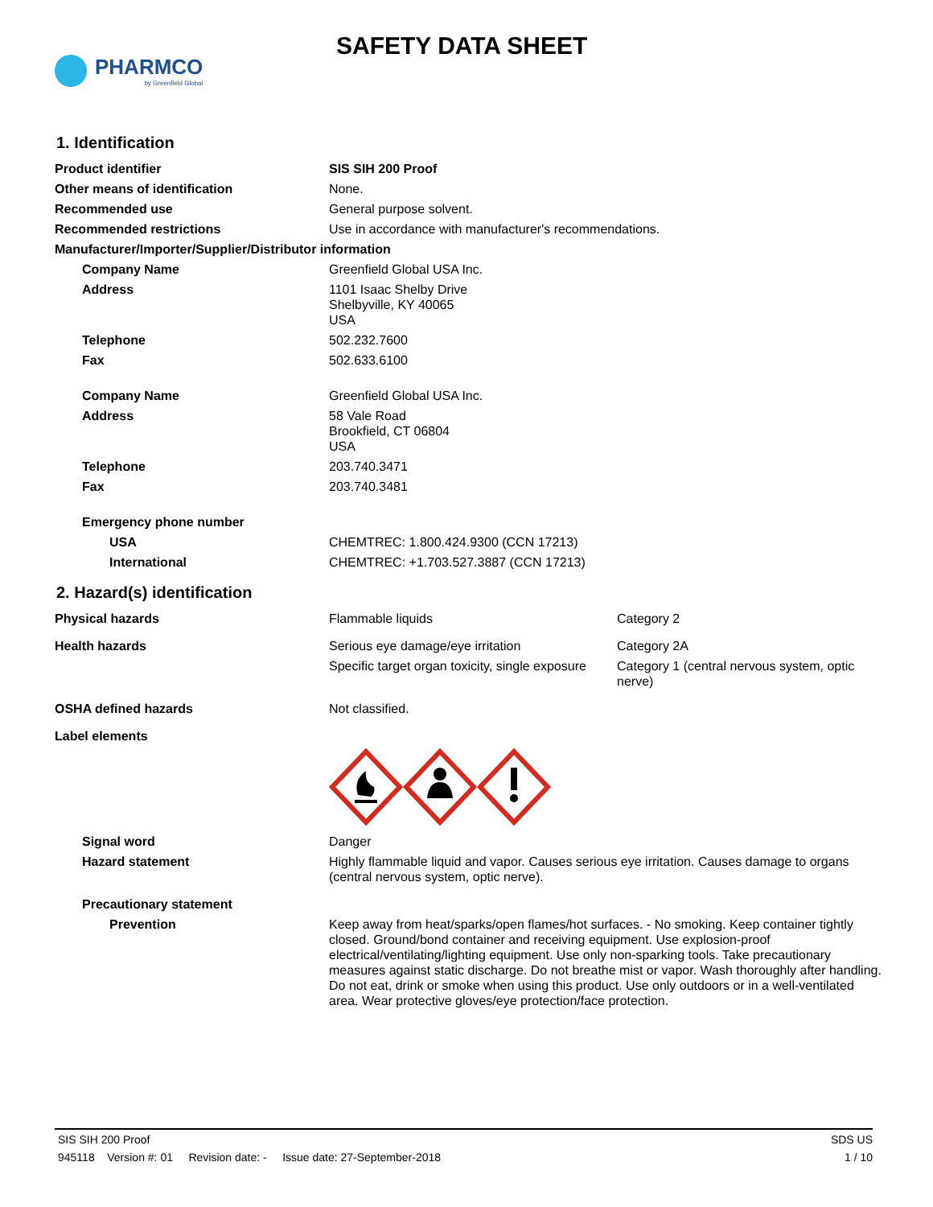PHARMCO
by Greenfield Global
SAFETY DATA SHEET
1. Identification
| Product identifier | SIS SIH 200 Proof |
| Other means of identification | None. |
| Recommended use | General purpose solvent. |
| Recommended restrictions | Use in accordance with manufacturer's recommendations. |
| Manufacturer/Importer/Supplier/Distributor information | |
| Company Name | Greenfield Global USA Inc. |
| Address | 1101 Isaac Shelby Drive Shelbyville, KY 40065 USA |
| Telephone | 502.232.7600 |
| Fax | 502.633.6100 |
| Company Name | Greenfield Global USA Inc. |
| Address | 58 Vale Road Brookfield, CT 06804 USA |
| Telephone | 203.740.3471 |
| Fax | 203.740.3481 |
| Emergency phone number | |
| USA | CHEMTREC: 1.800.424.9300 (CCN 17213) |
| International | CHEMTREC: +1.703.527.3887 (CCN 17213) |
2. Hazard(s) identification
| Physical hazards | Flammable liquids | Category 2 |
| Health hazards | Serious eye damage/eye irritation | Category 2A |
| | Specific target organ toxicity, single exposure | Category 1 (central nervous system, optic nerve) |
| OSHA defined hazards | Not classified. | |
| Label elements | | |
| Signal word | Danger | |
| Hazard statement | Highly flammable liquid and vapor. Causes serious eye irritation. Causes damage to organs (central nervous system, optic nerve). | |
| Precautionary statement | | |
| Prevention | Keep away from heat/sparks/open flames/hot surfaces. - No smoking. Keep container tightly closed. Ground/bond container and receiving equipment. Use explosion-proof electrical/ventilating/lighting equipment. Use only non-sparking tools. Take precautionary measures against static discharge. Do not breathe mist or vapor. Wash thoroughly after handling. Do not eat, drink or smoke when using this product. Use only outdoors or in a well-ventilated area. Wear protective gloves/eye protection/face protection. | |
SIS SIH 200 Proof SDS US
945118 Version #: 01 Revision date: - Issue date: 27-September-2018 1 / 10